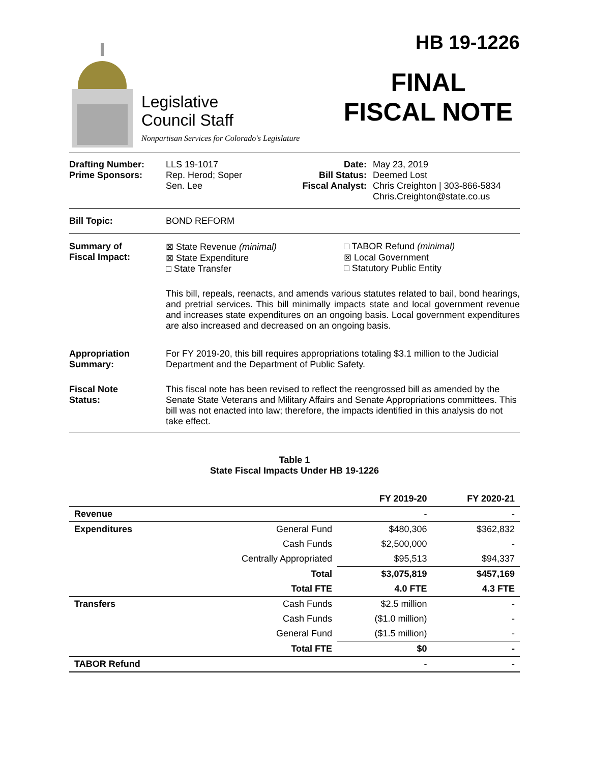Legislative
Council Staff
Nonpartisan Services for Colorado's Legislature
HB 19-1226
FINAL
FISCAL NOTE
Drafting Number:
Prime Sponsors:
LLS 19-1017
Rep. Herod; Soper
Sen. Lee
Date:
Bill Status:
Fiscal Analyst:
May 23, 2019
Deemed Lost
Chris Creighton | 303-866-5834
Chris.Creighton@state.co.us
Bill Topic: BOND REFORM
Summary of
Fiscal Impact:
⊠ State Revenue (minimal)
⊠ State Expenditure
□ State Transfer
□ TABOR Refund (minimal)
⊠ Local Government
□ Statutory Public Entity
This bill, repeals, reenacts, and amends various statutes related to bail, bond hearings, and pretrial services. This bill minimally impacts state and local government revenue and increases state expenditures on an ongoing basis. Local government expenditures are also increased and decreased on an ongoing basis.
Appropriation
Summary:
For FY 2019-20, this bill requires appropriations totaling $3.1 million to the Judicial Department and the Department of Public Safety.
Fiscal Note
Status:
This fiscal note has been revised to reflect the reengrossed bill as amended by the Senate State Veterans and Military Affairs and Senate Appropriations committees. This bill was not enacted into law; therefore, the impacts identified in this analysis do not take effect.
Table 1
State Fiscal Impacts Under HB 19-1226
| | | FY 2019-20 | FY 2020-21 |
| --- | --- | --- | --- |
| Revenue | | - | - |
| Expenditures | General Fund | $480,306 | $362,832 |
| | Cash Funds | $2,500,000 | - |
| | Centrally Appropriated | $95,513 | $94,337 |
| | Total | $3,075,819 | $457,169 |
| | Total FTE | 4.0 FTE | 4.3 FTE |
| Transfers | Cash Funds | $2.5 million | - |
| | Cash Funds | ($1.0 million) | - |
| | General Fund | ($1.5 million) | - |
| | Total FTE | $0 | - |
| TABOR Refund | | - | - |